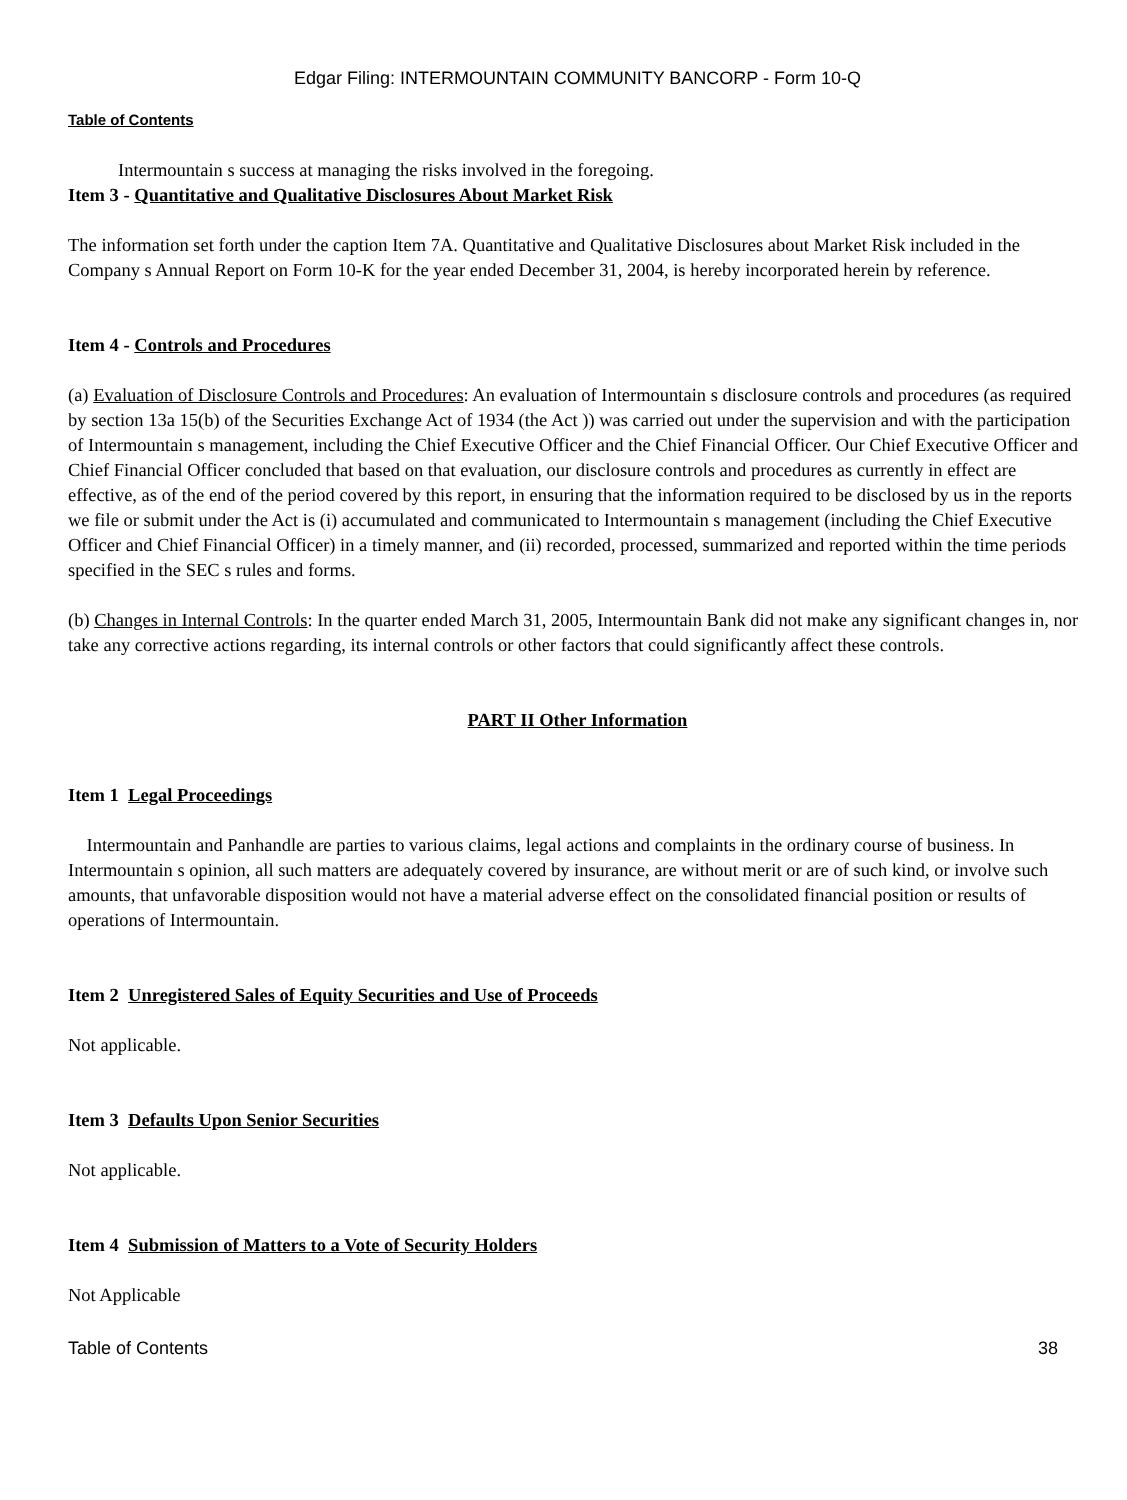Edgar Filing: INTERMOUNTAIN COMMUNITY BANCORP - Form 10-Q
Table of Contents
Intermountain s success at managing the risks involved in the foregoing.
Item 3 - Quantitative and Qualitative Disclosures About Market Risk
The information set forth under the caption Item 7A. Quantitative and Qualitative Disclosures about Market Risk included in the Company s Annual Report on Form 10-K for the year ended December 31, 2004, is hereby incorporated herein by reference.
Item 4 - Controls and Procedures
(a) Evaluation of Disclosure Controls and Procedures: An evaluation of Intermountain s disclosure controls and procedures (as required by section 13a 15(b) of the Securities Exchange Act of 1934 (the Act )) was carried out under the supervision and with the participation of Intermountain s management, including the Chief Executive Officer and the Chief Financial Officer. Our Chief Executive Officer and Chief Financial Officer concluded that based on that evaluation, our disclosure controls and procedures as currently in effect are effective, as of the end of the period covered by this report, in ensuring that the information required to be disclosed by us in the reports we file or submit under the Act is (i) accumulated and communicated to Intermountain s management (including the Chief Executive Officer and Chief Financial Officer) in a timely manner, and (ii) recorded, processed, summarized and reported within the time periods specified in the SEC s rules and forms.
(b) Changes in Internal Controls: In the quarter ended March 31, 2005, Intermountain Bank did not make any significant changes in, nor take any corrective actions regarding, its internal controls or other factors that could significantly affect these controls.
PART II Other Information
Item 1 Legal Proceedings
Intermountain and Panhandle are parties to various claims, legal actions and complaints in the ordinary course of business. In Intermountain s opinion, all such matters are adequately covered by insurance, are without merit or are of such kind, or involve such amounts, that unfavorable disposition would not have a material adverse effect on the consolidated financial position or results of operations of Intermountain.
Item 2 Unregistered Sales of Equity Securities and Use of Proceeds
Not applicable.
Item 3 Defaults Upon Senior Securities
Not applicable.
Item 4 Submission of Matters to a Vote of Security Holders
Not Applicable
Table of Contents 38